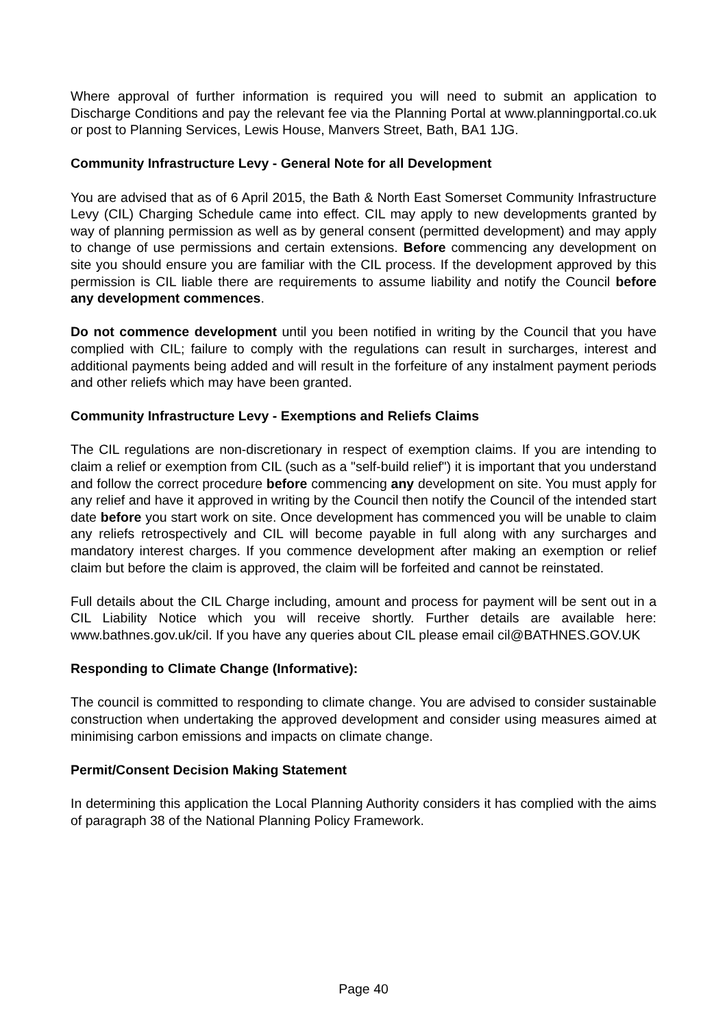Where approval of further information is required you will need to submit an application to Discharge Conditions and pay the relevant fee via the Planning Portal at www.planningportal.co.uk or post to Planning Services, Lewis House, Manvers Street, Bath, BA1 1JG.
Community Infrastructure Levy - General Note for all Development
You are advised that as of 6 April 2015, the Bath & North East Somerset Community Infrastructure Levy (CIL) Charging Schedule came into effect. CIL may apply to new developments granted by way of planning permission as well as by general consent (permitted development) and may apply to change of use permissions and certain extensions. Before commencing any development on site you should ensure you are familiar with the CIL process. If the development approved by this permission is CIL liable there are requirements to assume liability and notify the Council before any development commences.
Do not commence development until you been notified in writing by the Council that you have complied with CIL; failure to comply with the regulations can result in surcharges, interest and additional payments being added and will result in the forfeiture of any instalment payment periods and other reliefs which may have been granted.
Community Infrastructure Levy - Exemptions and Reliefs Claims
The CIL regulations are non-discretionary in respect of exemption claims. If you are intending to claim a relief or exemption from CIL (such as a "self-build relief") it is important that you understand and follow the correct procedure before commencing any development on site. You must apply for any relief and have it approved in writing by the Council then notify the Council of the intended start date before you start work on site. Once development has commenced you will be unable to claim any reliefs retrospectively and CIL will become payable in full along with any surcharges and mandatory interest charges. If you commence development after making an exemption or relief claim but before the claim is approved, the claim will be forfeited and cannot be reinstated.
Full details about the CIL Charge including, amount and process for payment will be sent out in a CIL Liability Notice which you will receive shortly. Further details are available here: www.bathnes.gov.uk/cil. If you have any queries about CIL please email cil@BATHNES.GOV.UK
Responding to Climate Change (Informative):
The council is committed to responding to climate change. You are advised to consider sustainable construction when undertaking the approved development and consider using measures aimed at minimising carbon emissions and impacts on climate change.
Permit/Consent Decision Making Statement
In determining this application the Local Planning Authority considers it has complied with the aims of paragraph 38 of the National Planning Policy Framework.
Page 40